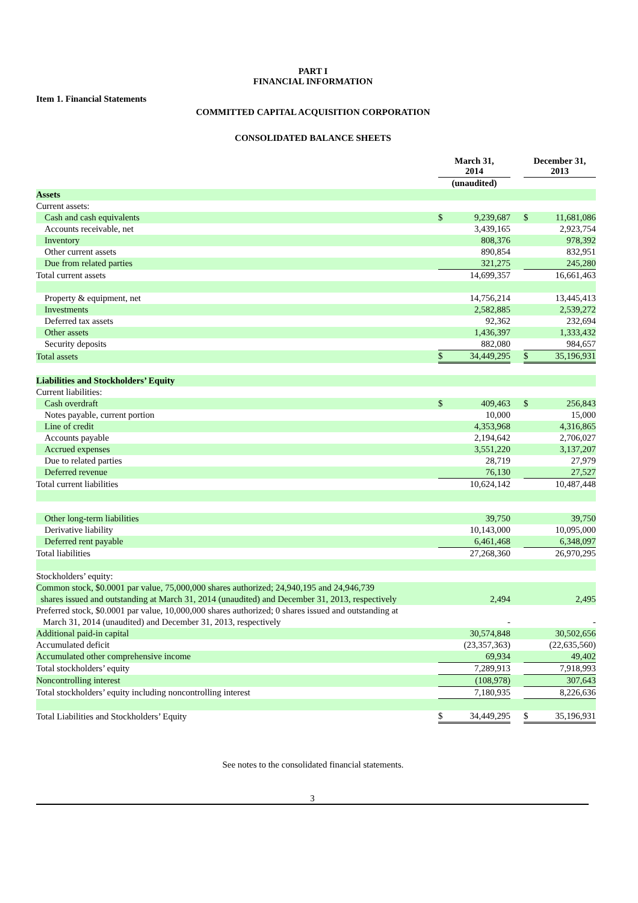PART I
FINANCIAL INFORMATION
Item 1. Financial Statements
COMMITTED CAPITAL ACQUISITION CORPORATION
CONSOLIDATED BALANCE SHEETS
| | March 31, 2014 | | | December 31, 2013 | |
| --- | --- | --- | --- | --- | --- |
| | (unaudited) | | | | |
| Assets | | | | | |
| Current assets: | | | | | |
| Cash and cash equivalents | $ | 9,239,687 | | $ | 11,681,086 |
| Accounts receivable, net | | 3,439,165 | | | 2,923,754 |
| Inventory | | 808,376 | | | 978,392 |
| Other current assets | | 890,854 | | | 832,951 |
| Due from related parties | | 321,275 | | | 245,280 |
| Total current assets | | 14,699,357 | | | 16,661,463 |
| Property & equipment, net | | 14,756,214 | | | 13,445,413 |
| Investments | | 2,582,885 | | | 2,539,272 |
| Deferred tax assets | | 92,362 | | | 232,694 |
| Other assets | | 1,436,397 | | | 1,333,432 |
| Security deposits | | 882,080 | | | 984,657 |
| Total assets | $ | 34,449,295 | | $ | 35,196,931 |
| Liabilities and Stockholders’ Equity | | | | | |
| Current liabilities: | | | | | |
| Cash overdraft | $ | 409,463 | | $ | 256,843 |
| Notes payable, current portion | | 10,000 | | | 15,000 |
| Line of credit | | 4,353,968 | | | 4,316,865 |
| Accounts payable | | 2,194,642 | | | 2,706,027 |
| Accrued expenses | | 3,551,220 | | | 3,137,207 |
| Due to related parties | | 28,719 | | | 27,979 |
| Deferred revenue | | 76,130 | | | 27,527 |
| Total current liabilities | | 10,624,142 | | | 10,487,448 |
| Other long-term liabilities | | 39,750 | | | 39,750 |
| Derivative liability | | 10,143,000 | | | 10,095,000 |
| Deferred rent payable | | 6,461,468 | | | 6,348,097 |
| Total liabilities | | 27,268,360 | | | 26,970,295 |
| Stockholders’ equity: | | | | | |
| Common stock, $0.0001 par value, 75,000,000 shares authorized; 24,940,195 and 24,946,739 shares issued and outstanding at March 31, 2014 (unaudited) and December 31, 2013, respectively | | 2,494 | | | 2,495 |
| Preferred stock, $0.0001 par value, 10,000,000 shares authorized; 0 shares issued and outstanding at March 31, 2014 (unaudited) and December 31, 2013, respectively | | - | | | - |
| Additional paid-in capital | | 30,574,848 | | | 30,502,656 |
| Accumulated deficit | | (23,357,363) | | | (22,635,560) |
| Accumulated other comprehensive income | | 69,934 | | | 49,402 |
| Total stockholders’ equity | | 7,289,913 | | | 7,918,993 |
| Noncontrolling interest | | (108,978) | | | 307,643 |
| Total stockholders’ equity including noncontrolling interest | | 7,180,935 | | | 8,226,636 |
| Total Liabilities and Stockholders’ Equity | $ | 34,449,295 | | $ | 35,196,931 |
See notes to the consolidated financial statements.
3